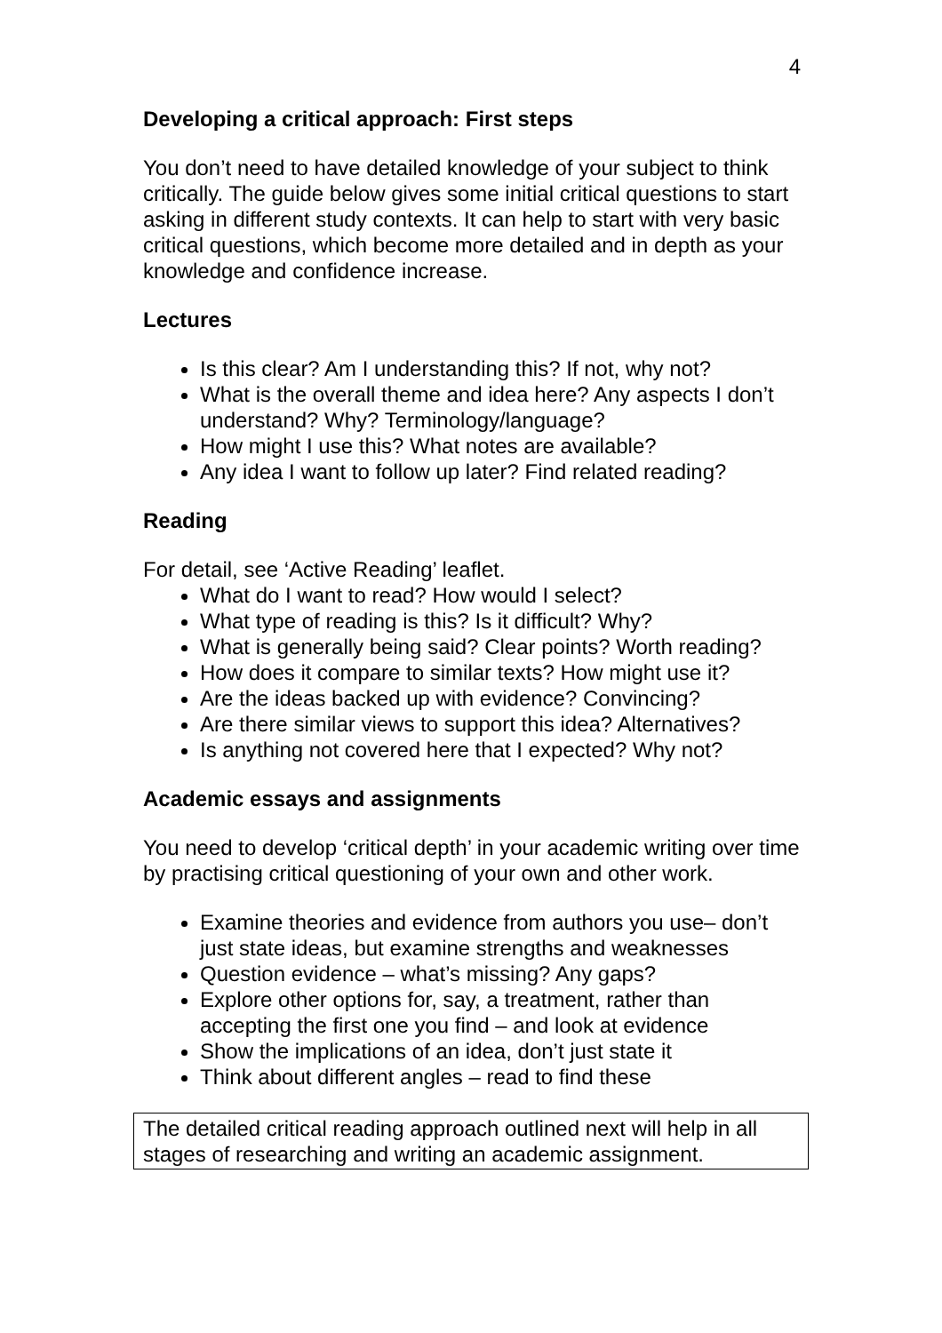4
Developing a critical approach: First steps
You don’t need to have detailed knowledge of your subject to think critically. The guide below gives some initial critical questions to start asking in different study contexts. It can help to start with very basic critical questions, which become more detailed and in depth as your knowledge and confidence increase.
Lectures
Is this clear? Am I understanding this? If not, why not?
What is the overall theme and idea here? Any aspects I don’t understand? Why? Terminology/language?
How might I use this? What notes are available?
Any idea I want to follow up later? Find related reading?
Reading
For detail, see ‘Active Reading’ leaflet.
What do I want to read? How would I select?
What type of reading is this? Is it difficult? Why?
What is generally being said? Clear points? Worth reading?
How does it compare to similar texts? How might use it?
Are the ideas backed up with evidence? Convincing?
Are there similar views to support this idea? Alternatives?
Is anything not covered here that I expected? Why not?
Academic essays and assignments
You need to develop ‘critical depth’ in your academic writing over time by practising critical questioning of your own and other work.
Examine theories and evidence from authors you use– don’t just state ideas, but examine strengths and weaknesses
Question evidence – what’s missing? Any gaps?
Explore other options for, say, a treatment, rather than accepting the first one you find – and look at evidence
Show the implications of an idea, don’t just state it
Think about different angles – read to find these
The detailed critical reading approach outlined next will help in all stages of researching and writing an academic assignment.